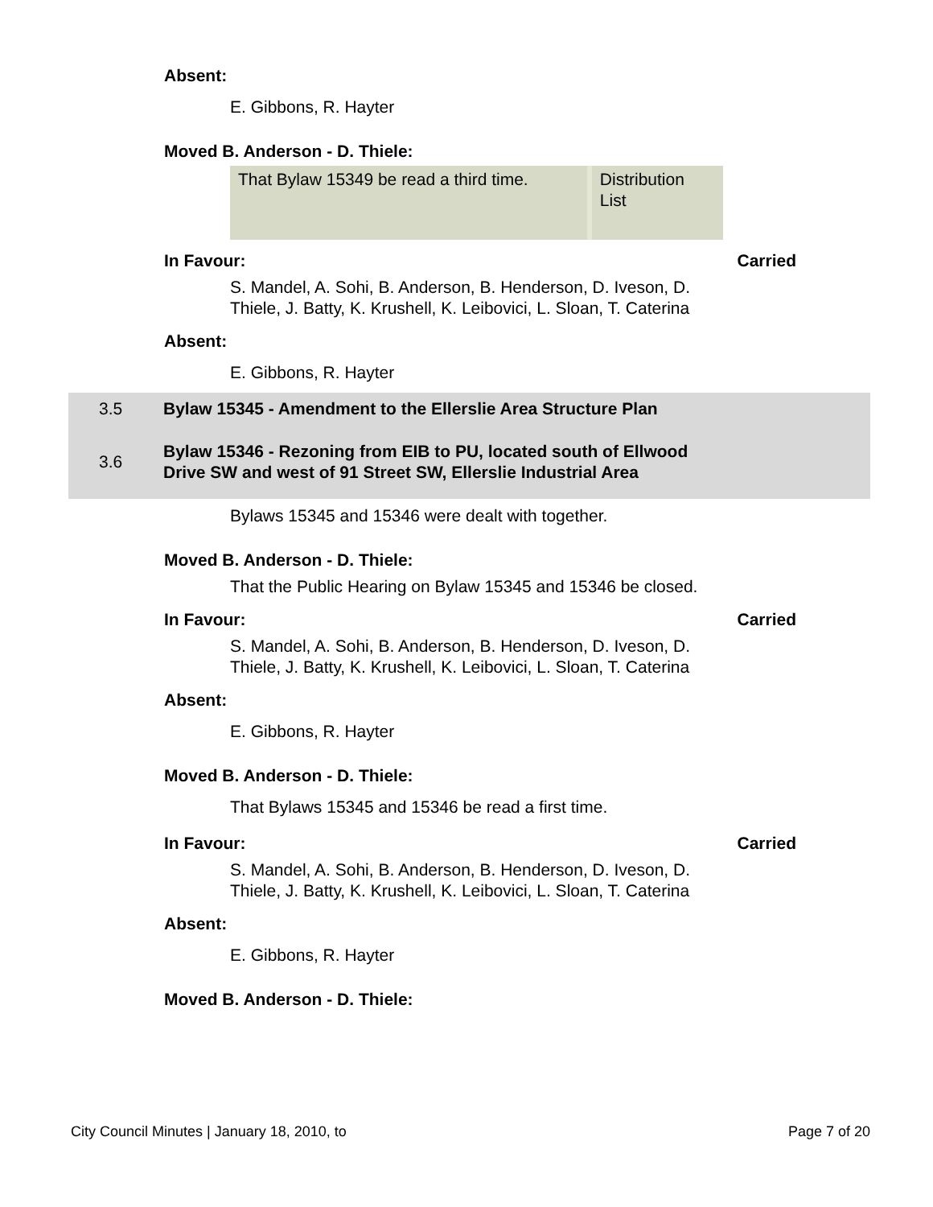Absent:
E. Gibbons, R. Hayter
Moved B. Anderson - D. Thiele:
That Bylaw 15349 be read a third time.
Distribution List
In Favour: Carried
S. Mandel, A. Sohi, B. Anderson, B. Henderson, D. Iveson, D. Thiele, J. Batty, K. Krushell, K. Leibovici, L. Sloan, T. Caterina
Absent:
E. Gibbons, R. Hayter
3.5 Bylaw 15345 - Amendment to the Ellerslie Area Structure Plan
3.6 Bylaw 15346 - Rezoning from EIB to PU, located south of Ellwood Drive SW and west of 91 Street SW, Ellerslie Industrial Area
Bylaws 15345 and 15346 were dealt with together.
Moved B. Anderson - D. Thiele:
That the Public Hearing on Bylaw 15345 and 15346 be closed.
In Favour: Carried
S. Mandel, A. Sohi, B. Anderson, B. Henderson, D. Iveson, D. Thiele, J. Batty, K. Krushell, K. Leibovici, L. Sloan, T. Caterina
Absent:
E. Gibbons, R. Hayter
Moved B. Anderson - D. Thiele:
That Bylaws 15345 and 15346 be read a first time.
In Favour: Carried
S. Mandel, A. Sohi, B. Anderson, B. Henderson, D. Iveson, D. Thiele, J. Batty, K. Krushell, K. Leibovici, L. Sloan, T. Caterina
Absent:
E. Gibbons, R. Hayter
Moved B. Anderson - D. Thiele:
City Council Minutes | January 18, 2010, to Page 7 of 20